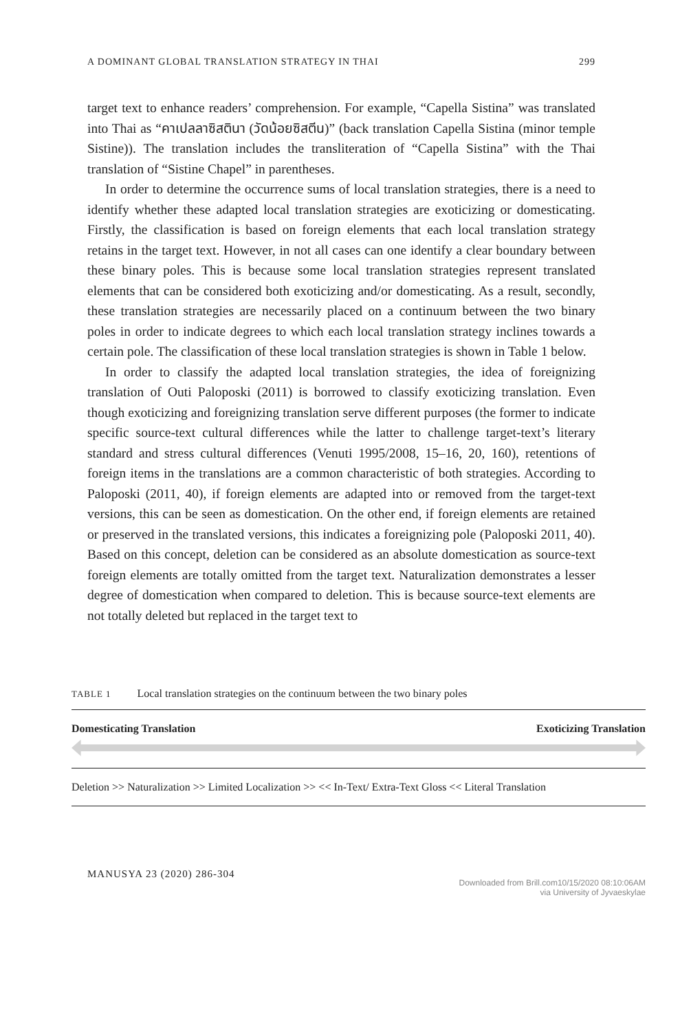A DOMINANT GLOBAL TRANSLATION STRATEGY IN THAI 299
target text to enhance readers’ comprehension. For example, “Capella Sistina” was translated into Thai as “คาเปลลาซิสตินา (วัดน้อยซิสตีน)” (back translation Capella Sistina (minor temple Sistine)). The translation includes the transliteration of “Capella Sistina” with the Thai translation of “Sistine Chapel” in parentheses.
In order to determine the occurrence sums of local translation strategies, there is a need to identify whether these adapted local translation strategies are exoticizing or domesticating. Firstly, the classification is based on foreign elements that each local translation strategy retains in the target text. However, in not all cases can one identify a clear boundary between these binary poles. This is because some local translation strategies represent translated elements that can be considered both exoticizing and/or domesticating. As a result, secondly, these translation strategies are necessarily placed on a continuum between the two binary poles in order to indicate degrees to which each local translation strategy inclines towards a certain pole. The classification of these local translation strategies is shown in Table 1 below.
In order to classify the adapted local translation strategies, the idea of foreignizing translation of Outi Paloposki (2011) is borrowed to classify exoticizing translation. Even though exoticizing and foreignizing translation serve different purposes (the former to indicate specific source-text cultural differences while the latter to challenge target-text’s literary standard and stress cultural differences (Venuti 1995/2008, 15–16, 20, 160), retentions of foreign items in the translations are a common characteristic of both strategies. According to Paloposki (2011, 40), if foreign elements are adapted into or removed from the target-text versions, this can be seen as domestication. On the other end, if foreign elements are retained or preserved in the translated versions, this indicates a foreignizing pole (Paloposki 2011, 40). Based on this concept, deletion can be considered as an absolute domestication as source-text foreign elements are totally omitted from the target text. Naturalization demonstrates a lesser degree of domestication when compared to deletion. This is because source-text elements are not totally deleted but replaced in the target text to
TABLE 1 Local translation strategies on the continuum between the two binary poles
| Domesticating Translation | Exoticizing Translation |
| --- | --- |
| Deletion >> Naturalization >> Limited Localization >> << In-Text/ Extra-Text Gloss << Literal Translation | |
MANUSYA 23 (2020) 286-304
Downloaded from Brill.com10/15/2020 08:10:06AM
via University of Jyvaeskylae